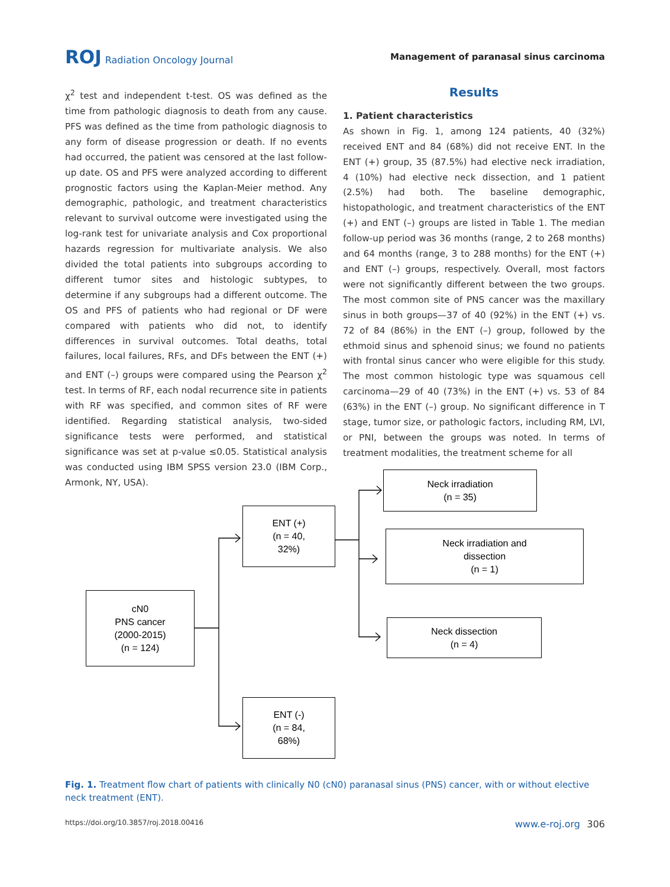ROJ Radiation Oncology Journal
Management of paranasal sinus carcinoma
χ<sup>2</sup> test and independent t-test. OS was defined as the time from pathologic diagnosis to death from any cause. PFS was defined as the time from pathologic diagnosis to any form of disease progression or death. If no events had occurred, the patient was censored at the last follow-up date. OS and PFS were analyzed according to different prognostic factors using the Kaplan-Meier method. Any demographic, pathologic, and treatment characteristics relevant to survival outcome were investigated using the log-rank test for univariate analysis and Cox proportional hazards regression for multivariate analysis. We also divided the total patients into subgroups according to different tumor sites and histologic subtypes, to determine if any subgroups had a different outcome. The OS and PFS of patients who had regional or DF were compared with patients who did not, to identify differences in survival outcomes. Total deaths, total failures, local failures, RFs, and DFs between the ENT (+) and ENT (–) groups were compared using the Pearson χ<sup>2</sup> test. In terms of RF, each nodal recurrence site in patients with RF was specified, and common sites of RF were identified. Regarding statistical analysis, two-sided significance tests were performed, and statistical significance was set at p-value ≤0.05. Statistical analysis was conducted using IBM SPSS version 23.0 (IBM Corp., Armonk, NY, USA).
Results
1. Patient characteristics
As shown in Fig. 1, among 124 patients, 40 (32%) received ENT and 84 (68%) did not receive ENT. In the ENT (+) group, 35 (87.5%) had elective neck irradiation, 4 (10%) had elective neck dissection, and 1 patient (2.5%) had both. The baseline demographic, histopathologic, and treatment characteristics of the ENT (+) and ENT (–) groups are listed in Table 1. The median follow-up period was 36 months (range, 2 to 268 months) and 64 months (range, 3 to 288 months) for the ENT (+) and ENT (–) groups, respectively. Overall, most factors were not significantly different between the two groups. The most common site of PNS cancer was the maxillary sinus in both groups—37 of 40 (92%) in the ENT (+) vs. 72 of 84 (86%) in the ENT (–) group, followed by the ethmoid sinus and sphenoid sinus; we found no patients with frontal sinus cancer who were eligible for this study. The most common histologic type was squamous cell carcinoma—29 of 40 (73%) in the ENT (+) vs. 53 of 84 (63%) in the ENT (–) group. No significant difference in T stage, tumor size, or pathologic factors, including RM, LVI, or PNI, between the groups was noted. In terms of treatment modalities, the treatment scheme for all
cN0
PNS cancer
(2000-2015)
(n = 124)
ENT (+)
(n = 40,
32%)
ENT (-)
(n = 84,
68%)
Neck irradiation
(n = 35)
Neck irradiation and
dissection
(n = 1)
Neck dissection
(n = 4)
Fig. 1. Treatment flow chart of patients with clinically N0 (cN0) paranasal sinus (PNS) cancer, with or without elective neck treatment (ENT).
https://doi.org/10.3857/roj.2018.00416 www.e-roj.org 306